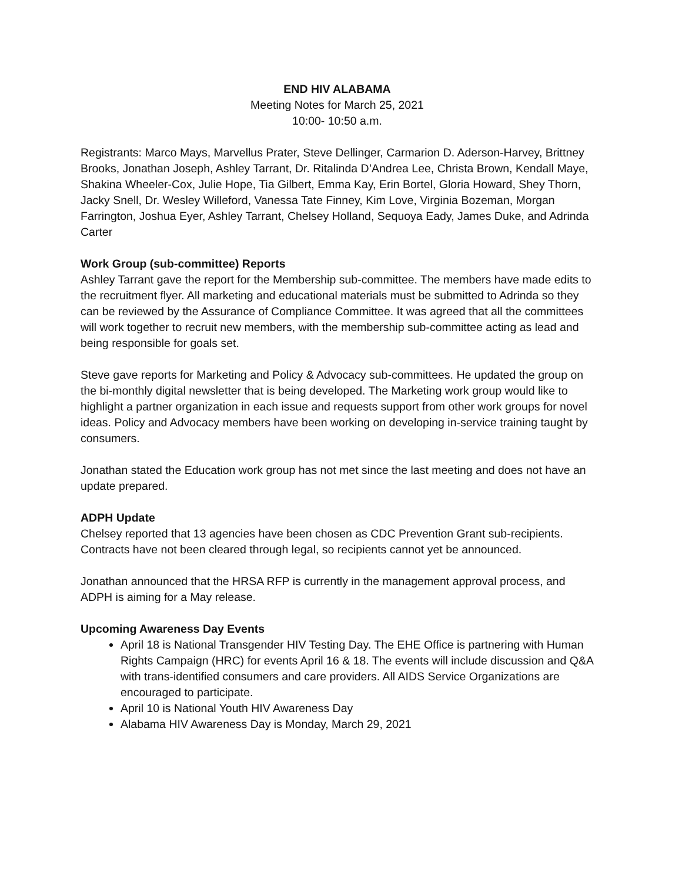END HIV ALABAMA
Meeting Notes for March 25, 2021
10:00- 10:50 a.m.
Registrants: Marco Mays, Marvellus Prater, Steve Dellinger, Carmarion D. Aderson-Harvey, Brittney Brooks, Jonathan Joseph, Ashley Tarrant, Dr. Ritalinda D’Andrea Lee, Christa Brown, Kendall Maye, Shakina Wheeler-Cox, Julie Hope, Tia Gilbert, Emma Kay, Erin Bortel, Gloria Howard, Shey Thorn, Jacky Snell, Dr. Wesley Willeford, Vanessa Tate Finney, Kim Love, Virginia Bozeman, Morgan Farrington, Joshua Eyer, Ashley Tarrant, Chelsey Holland, Sequoya Eady, James Duke, and Adrinda Carter
Work Group (sub-committee) Reports
Ashley Tarrant gave the report for the Membership sub-committee. The members have made edits to the recruitment flyer. All marketing and educational materials must be submitted to Adrinda so they can be reviewed by the Assurance of Compliance Committee. It was agreed that all the committees will work together to recruit new members, with the membership sub-committee acting as lead and being responsible for goals set.
Steve gave reports for Marketing and Policy & Advocacy sub-committees. He updated the group on the bi-monthly digital newsletter that is being developed. The Marketing work group would like to highlight a partner organization in each issue and requests support from other work groups for novel ideas. Policy and Advocacy members have been working on developing in-service training taught by consumers.
Jonathan stated the Education work group has not met since the last meeting and does not have an update prepared.
ADPH Update
Chelsey reported that 13 agencies have been chosen as CDC Prevention Grant sub-recipients. Contracts have not been cleared through legal, so recipients cannot yet be announced.
Jonathan announced that the HRSA RFP is currently in the management approval process, and ADPH is aiming for a May release.
Upcoming Awareness Day Events
April 18 is National Transgender HIV Testing Day. The EHE Office is partnering with Human Rights Campaign (HRC) for events April 16 & 18. The events will include discussion and Q&A with trans-identified consumers and care providers. All AIDS Service Organizations are encouraged to participate.
April 10 is National Youth HIV Awareness Day
Alabama HIV Awareness Day is Monday, March 29, 2021